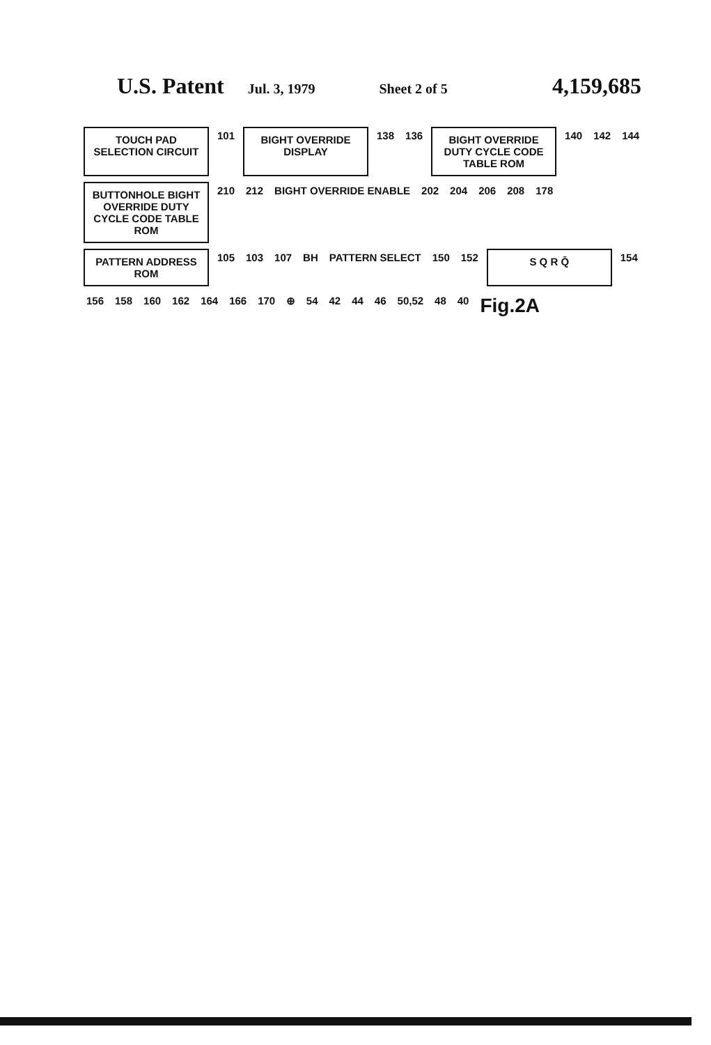U.S. Patent Jul. 3, 1979 Sheet 2 of 5 4,159,685
TOUCH PAD SELECTION CIRCUIT
101
BIGHT OVERRIDE DISPLAY
138 136
BIGHT OVERRIDE DUTY CYCLE CODE TABLE ROM
140 142 144
BUTTONHOLE BIGHT OVERRIDE DUTY CYCLE CODE TABLE ROM
210 212 BIGHT OVERRIDE ENABLE 202 204 206 208 178
PATTERN ADDRESS ROM
105 103 107 BH PATTERN SELECT 150 152
S Q R Q̄
154 156 158 160 162 164 166 170 ⊕ 54 42 44 46 50,52 48 40 Fig.2A